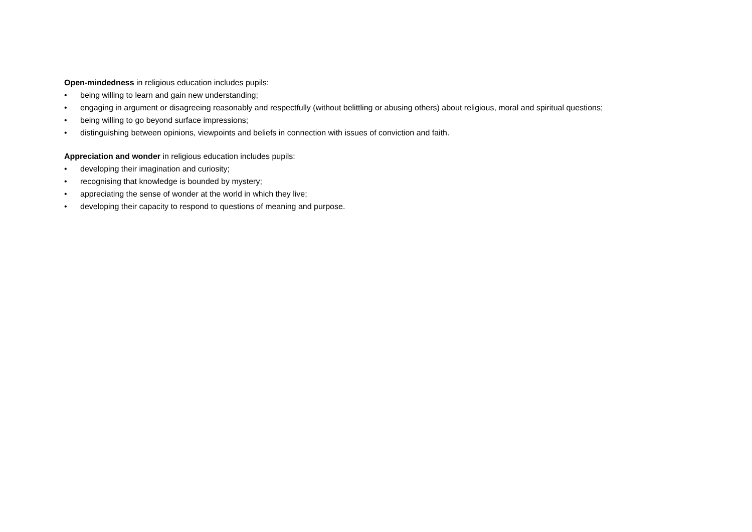Open-mindedness in religious education includes pupils:
• being willing to learn and gain new understanding;
• engaging in argument or disagreeing reasonably and respectfully (without belittling or abusing others) about religious, moral and spiritual questions;
• being willing to go beyond surface impressions;
• distinguishing between opinions, viewpoints and beliefs in connection with issues of conviction and faith.
Appreciation and wonder in religious education includes pupils:
• developing their imagination and curiosity;
• recognising that knowledge is bounded by mystery;
• appreciating the sense of wonder at the world in which they live;
• developing their capacity to respond to questions of meaning and purpose.